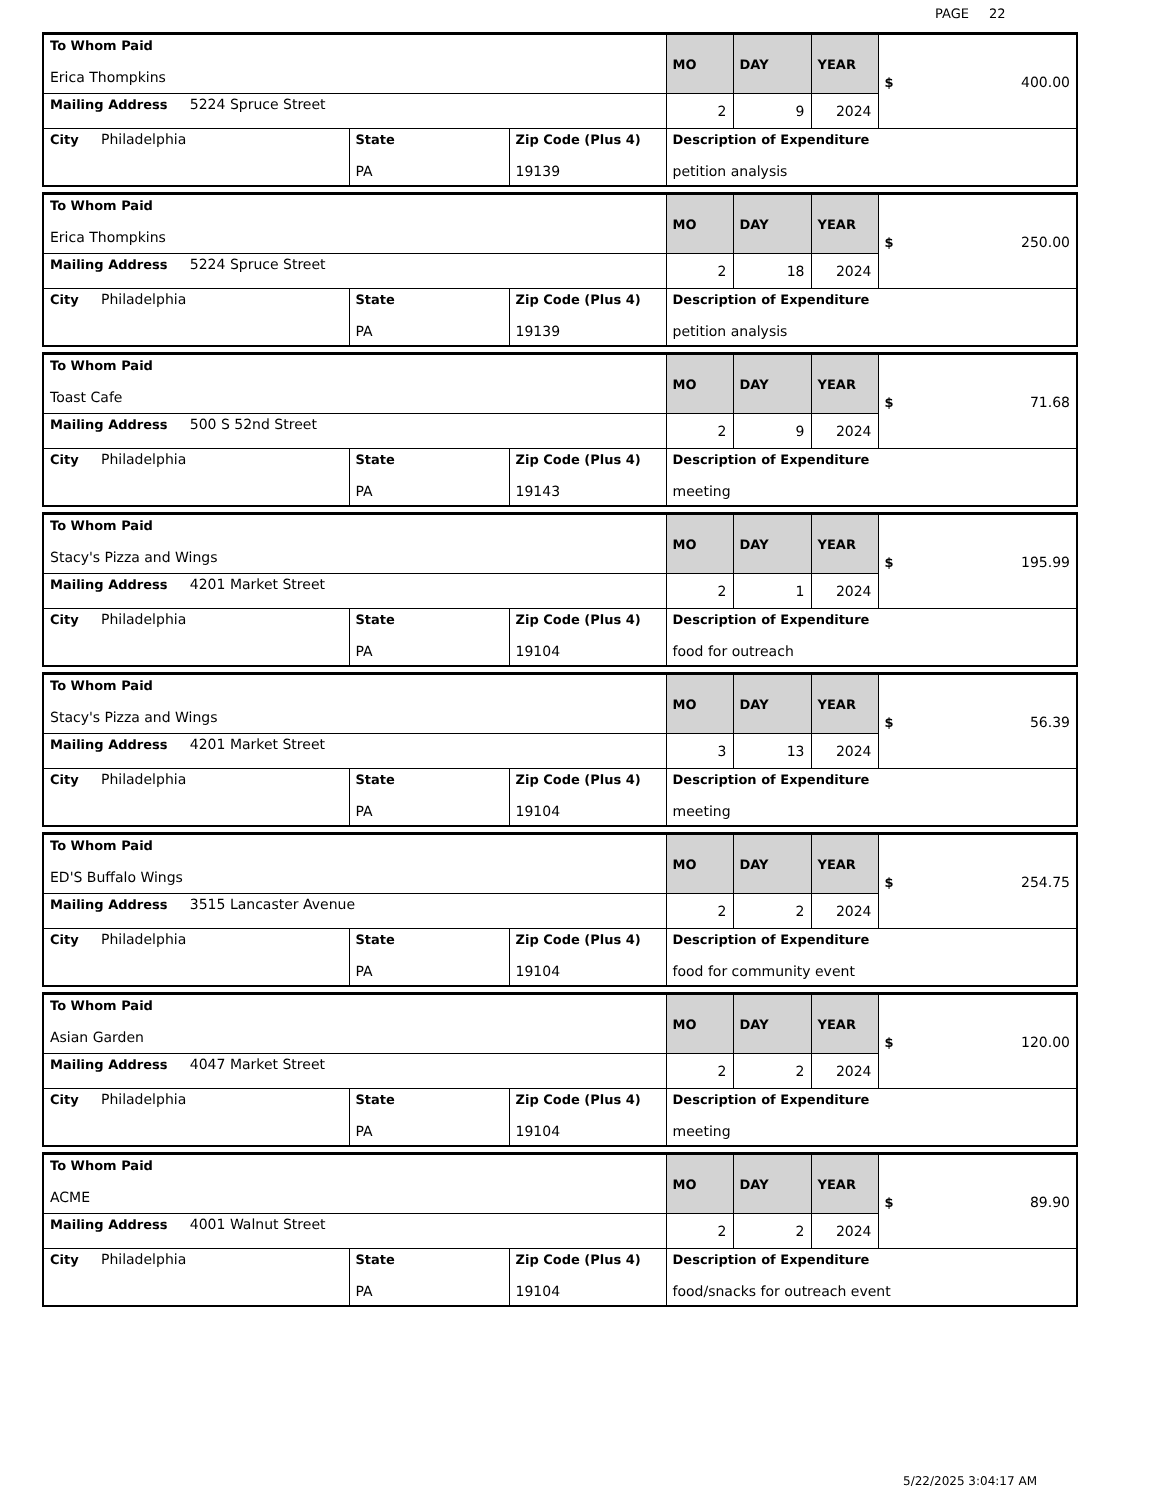PAGE 22
| To Whom Paid Erica Thompkins | | | MO | DAY | YEAR | $ 400.00 |
| Mailing Address 5224 Spruce Street | | | 2 | 9 | 2024 | |
| City Philadelphia | State PA | Zip Code (Plus 4) 19139 | Description of Expenditure petition analysis | | | |
| To Whom Paid Erica Thompkins | | | MO | DAY | YEAR | $ 250.00 |
| Mailing Address 5224 Spruce Street | | | 2 | 18 | 2024 | |
| City Philadelphia | State PA | Zip Code (Plus 4) 19139 | Description of Expenditure petition analysis | | | |
| To Whom Paid Toast Cafe | | | MO | DAY | YEAR | $ 71.68 |
| Mailing Address 500 S 52nd Street | | | 2 | 9 | 2024 | |
| City Philadelphia | State PA | Zip Code (Plus 4) 19143 | Description of Expenditure meeting | | | |
| To Whom Paid Stacy's Pizza and Wings | | | MO | DAY | YEAR | $ 195.99 |
| Mailing Address 4201 Market Street | | | 2 | 1 | 2024 | |
| City Philadelphia | State PA | Zip Code (Plus 4) 19104 | Description of Expenditure food for outreach | | | |
| To Whom Paid Stacy's Pizza and Wings | | | MO | DAY | YEAR | $ 56.39 |
| Mailing Address 4201 Market Street | | | 3 | 13 | 2024 | |
| City Philadelphia | State PA | Zip Code (Plus 4) 19104 | Description of Expenditure meeting | | | |
| To Whom Paid ED'S Buffalo Wings | | | MO | DAY | YEAR | $ 254.75 |
| Mailing Address 3515 Lancaster Avenue | | | 2 | 2 | 2024 | |
| City Philadelphia | State PA | Zip Code (Plus 4) 19104 | Description of Expenditure food for community event | | | |
| To Whom Paid Asian Garden | | | MO | DAY | YEAR | $ 120.00 |
| Mailing Address 4047 Market Street | | | 2 | 2 | 2024 | |
| City Philadelphia | State PA | Zip Code (Plus 4) 19104 | Description of Expenditure meeting | | | |
| To Whom Paid ACME | | | MO | DAY | YEAR | $ 89.90 |
| Mailing Address 4001 Walnut Street | | | 2 | 2 | 2024 | |
| City Philadelphia | State PA | Zip Code (Plus 4) 19104 | Description of Expenditure food/snacks for outreach event | | | |
5/22/2025 3:04:17 AM